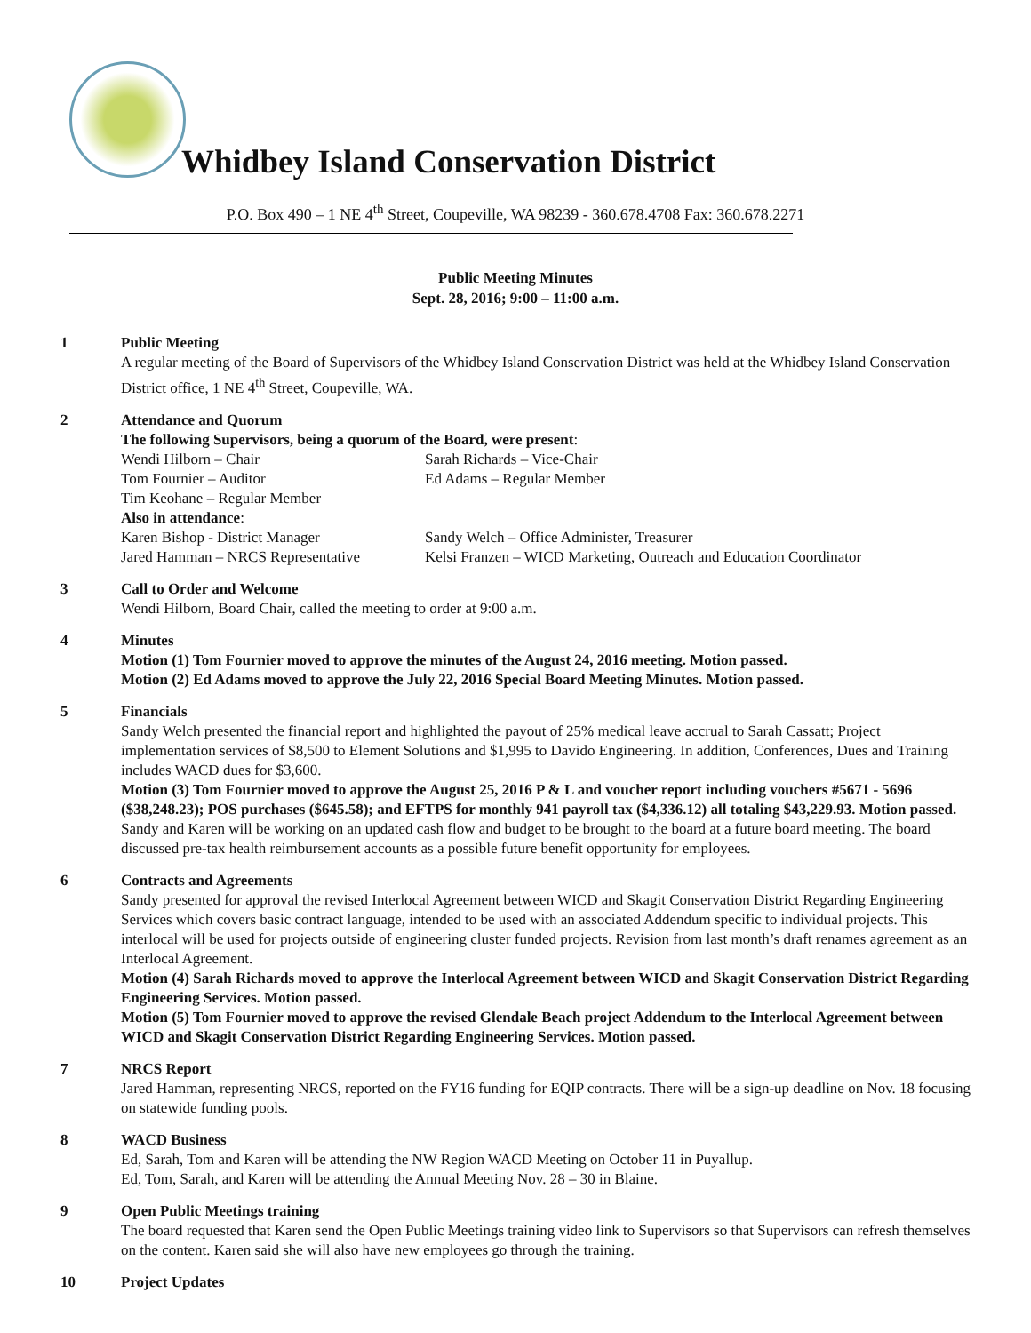Whidbey Island Conservation District
P.O. Box 490 – 1 NE 4<sup>th</sup> Street, Coupeville, WA 98239 - 360.678.4708 Fax: 360.678.2271
Public Meeting Minutes
Sept. 28, 2016; 9:00 – 11:00 a.m.
1 Public Meeting
A regular meeting of the Board of Supervisors of the Whidbey Island Conservation District was held at the Whidbey Island Conservation District office, 1 NE 4<sup>th</sup> Street, Coupeville, WA.
2 Attendance and Quorum
The following Supervisors, being a quorum of the Board, were present:
Wendi Hilborn – Chair Sarah Richards – Vice-Chair Tom Fournier – Auditor Ed Adams – Regular Member Tim Keohane – Regular Member
Also in attendance:
Karen Bishop - District Manager Sandy Welch – Office Administer, Treasurer Jared Hamman – NRCS Representative Kelsi Franzen – WICD Marketing, Outreach and Education Coordinator
3 Call to Order and Welcome
Wendi Hilborn, Board Chair, called the meeting to order at 9:00 a.m.
4 Minutes
Motion (1) Tom Fournier moved to approve the minutes of the August 24, 2016 meeting. Motion passed.
Motion (2) Ed Adams moved to approve the July 22, 2016 Special Board Meeting Minutes. Motion passed.
5 Financials
Sandy Welch presented the financial report and highlighted the payout of 25% medical leave accrual to Sarah Cassatt; Project implementation services of $8,500 to Element Solutions and $1,995 to Davido Engineering. In addition, Conferences, Dues and Training includes WACD dues for $3,600.
Motion (3) Tom Fournier moved to approve the August 25, 2016 P & L and voucher report including vouchers #5671 - 5696 ($38,248.23); POS purchases ($645.58); and EFTPS for monthly 941 payroll tax ($4,336.12) all totaling $43,229.93. Motion passed.
Sandy and Karen will be working on an updated cash flow and budget to be brought to the board at a future board meeting. The board discussed pre-tax health reimbursement accounts as a possible future benefit opportunity for employees.
6 Contracts and Agreements
Sandy presented for approval the revised Interlocal Agreement between WICD and Skagit Conservation District Regarding Engineering Services which covers basic contract language, intended to be used with an associated Addendum specific to individual projects. This interlocal will be used for projects outside of engineering cluster funded projects. Revision from last month’s draft renames agreement as an Interlocal Agreement.
Motion (4) Sarah Richards moved to approve the Interlocal Agreement between WICD and Skagit Conservation District Regarding Engineering Services. Motion passed.
Motion (5) Tom Fournier moved to approve the revised Glendale Beach project Addendum to the Interlocal Agreement between WICD and Skagit Conservation District Regarding Engineering Services. Motion passed.
7 NRCS Report
Jared Hamman, representing NRCS, reported on the FY16 funding for EQIP contracts. There will be a sign-up deadline on Nov. 18 focusing on statewide funding pools.
8 WACD Business
Ed, Sarah, Tom and Karen will be attending the NW Region WACD Meeting on October 11 in Puyallup.
Ed, Tom, Sarah, and Karen will be attending the Annual Meeting Nov. 28 – 30 in Blaine.
9 Open Public Meetings training
The board requested that Karen send the Open Public Meetings training video link to Supervisors so that Supervisors can refresh themselves on the content. Karen said she will also have new employees go through the training.
10 Project Updates